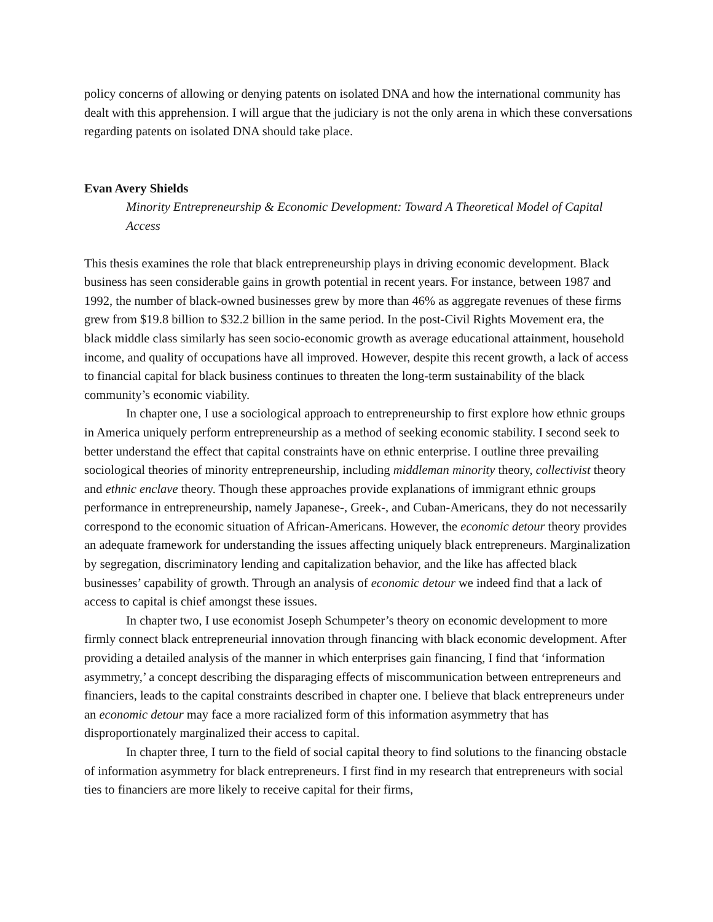policy concerns of allowing or denying patents on isolated DNA and how the international community has dealt with this apprehension. I will argue that the judiciary is not the only arena in which these conversations regarding patents on isolated DNA should take place.
Evan Avery Shields
Minority Entrepreneurship & Economic Development: Toward A Theoretical Model of Capital Access
This thesis examines the role that black entrepreneurship plays in driving economic development. Black business has seen considerable gains in growth potential in recent years. For instance, between 1987 and 1992, the number of black-owned businesses grew by more than 46% as aggregate revenues of these firms grew from $19.8 billion to $32.2 billion in the same period. In the post-Civil Rights Movement era, the black middle class similarly has seen socio-economic growth as average educational attainment, household income, and quality of occupations have all improved. However, despite this recent growth, a lack of access to financial capital for black business continues to threaten the long-term sustainability of the black community’s economic viability.
In chapter one, I use a sociological approach to entrepreneurship to first explore how ethnic groups in America uniquely perform entrepreneurship as a method of seeking economic stability. I second seek to better understand the effect that capital constraints have on ethnic enterprise. I outline three prevailing sociological theories of minority entrepreneurship, including middleman minority theory, collectivist theory and ethnic enclave theory. Though these approaches provide explanations of immigrant ethnic groups performance in entrepreneurship, namely Japanese-, Greek-, and Cuban-Americans, they do not necessarily correspond to the economic situation of African-Americans. However, the economic detour theory provides an adequate framework for understanding the issues affecting uniquely black entrepreneurs. Marginalization by segregation, discriminatory lending and capitalization behavior, and the like has affected black businesses’ capability of growth. Through an analysis of economic detour we indeed find that a lack of access to capital is chief amongst these issues.
In chapter two, I use economist Joseph Schumpeter’s theory on economic development to more firmly connect black entrepreneurial innovation through financing with black economic development. After providing a detailed analysis of the manner in which enterprises gain financing, I find that ‘information asymmetry,’ a concept describing the disparaging effects of miscommunication between entrepreneurs and financiers, leads to the capital constraints described in chapter one. I believe that black entrepreneurs under an economic detour may face a more racialized form of this information asymmetry that has disproportionately marginalized their access to capital.
In chapter three, I turn to the field of social capital theory to find solutions to the financing obstacle of information asymmetry for black entrepreneurs. I first find in my research that entrepreneurs with social ties to financiers are more likely to receive capital for their firms,